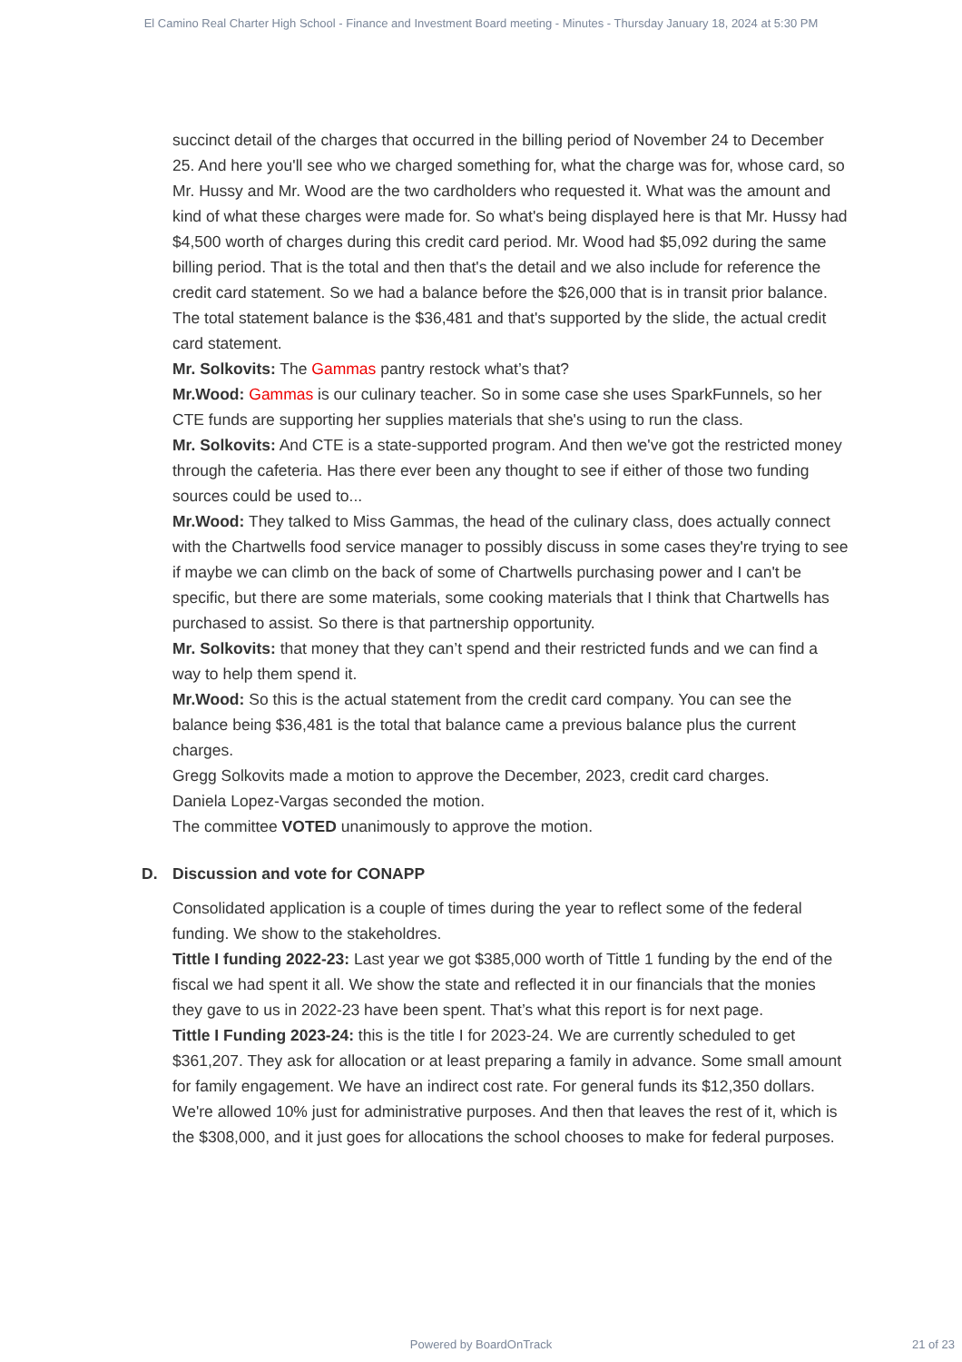El Camino Real Charter High School - Finance and Investment Board meeting - Minutes - Thursday January 18, 2024 at 5:30 PM
succinct detail of the charges that occurred in the billing period of November 24 to December 25. And here you'll see who we charged something for, what the charge was for, whose card, so Mr. Hussy and Mr. Wood are the two cardholders who requested it. What was the amount and kind of what these charges were made for. So what's being displayed here is that Mr. Hussy had $4,500 worth of charges during this credit card period. Mr. Wood had $5,092 during the same billing period. That is the total and then that's the detail and we also include for reference the credit card statement. So we had a balance before the $26,000 that is in transit prior balance. The total statement balance is the $36,481 and that's supported by the slide, the actual credit card statement.
Mr. Solkovits: The Gammas pantry restock what’s that?
Mr.Wood: Gammas is our culinary teacher. So in some case she uses SparkFunnels, so her CTE funds are supporting her supplies materials that she's using to run the class.
Mr. Solkovits: And CTE is a state-supported program. And then we've got the restricted money through the cafeteria. Has there ever been any thought to see if either of those two funding sources could be used to...
Mr.Wood: They talked to Miss Gammas, the head of the culinary class, does actually connect with the Chartwells food service manager to possibly discuss in some cases they're trying to see if maybe we can climb on the back of some of Chartwells purchasing power and I can't be specific, but there are some materials, some cooking materials that I think that Chartwells has purchased to assist. So there is that partnership opportunity.
Mr. Solkovits: that money that they can’t spend and their restricted funds and we can find a way to help them spend it.
Mr.Wood: So this is the actual statement from the credit card company. You can see the balance being $36,481 is the total that balance came a previous balance plus the current charges.
Gregg Solkovits made a motion to approve the December, 2023, credit card charges.
Daniela Lopez-Vargas seconded the motion.
The committee VOTED unanimously to approve the motion.
D. Discussion and vote for CONAPP
Consolidated application is a couple of times during the year to reflect some of the federal funding. We show to the stakeholdres.
Tittle I funding 2022-23: Last year we got $385,000 worth of Tittle 1 funding by the end of the fiscal we had spent it all. We show the state and reflected it in our financials that the monies they gave to us in 2022-23 have been spent. That’s what this report is for next page.
Tittle I Funding 2023-24: this is the title I for 2023-24. We are currently scheduled to get $361,207. They ask for allocation or at least preparing a family in advance. Some small amount for family engagement. We have an indirect cost rate. For general funds its $12,350 dollars. We're allowed 10% just for administrative purposes. And then that leaves the rest of it, which is the $308,000, and it just goes for allocations the school chooses to make for federal purposes.
Powered by BoardOnTrack 21 of 23